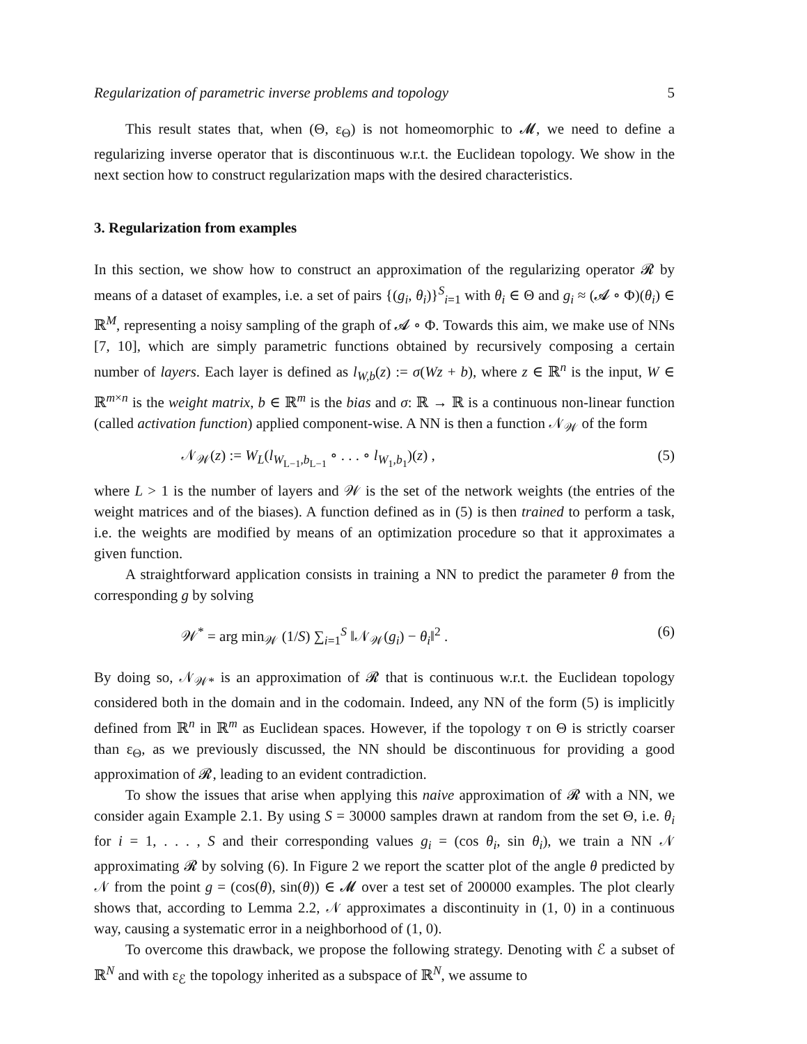Regularization of parametric inverse problems and topology 5
This result states that, when (Θ, ε<sub>Θ</sub>) is not homeomorphic to 𝓜, we need to define a regularizing inverse operator that is discontinuous w.r.t. the Euclidean topology. We show in the next section how to construct regularization maps with the desired characteristics.
3. Regularization from examples
In this section, we show how to construct an approximation of the regularizing operator 𝓡 by means of a dataset of examples, i.e. a set of pairs {(g<sub>i</sub>, θ<sub>i</sub>)}<sup>S</sup><sub>i=1</sub> with θ<sub>i</sub> ∈ Θ and g<sub>i</sub> ≈ (𝓐 ∘ Φ)(θ<sub>i</sub>) ∈ ℝ<sup>M</sup>, representing a noisy sampling of the graph of 𝓐 ∘ Φ. Towards this aim, we make use of NNs [7, 10], which are simply parametric functions obtained by recursively composing a certain number of layers. Each layer is defined as l<sub>W,b</sub>(z) := σ(Wz + b), where z ∈ ℝ<sup>n</sup> is the input, W ∈ ℝ<sup>m×n</sup> is the weight matrix, b ∈ ℝ<sup>m</sup> is the bias and σ: ℝ → ℝ is a continuous non-linear function (called activation function) applied component-wise. A NN is then a function 𝒩<sub>𝒲</sub> of the form
𝒩<sub>𝒲</sub>(z) := W<sub>L</sub>(l<sub>W<sub>L−1</sub>,b<sub>L−1</sub></sub> ∘ . . . ∘ l<sub>W<sub>1</sub>,b<sub>1</sub></sub>)(z) , (5)
where L > 1 is the number of layers and 𝒲 is the set of the network weights (the entries of the weight matrices and of the biases). A function defined as in (5) is then trained to perform a task, i.e. the weights are modified by means of an optimization procedure so that it approximates a given function.
A straightforward application consists in training a NN to predict the parameter θ from the corresponding g by solving
𝒲<sup>*</sup> = arg min<sub>𝒲</sub> (1/S) ∑<sub>i=1</sub><sup>S</sup> ‖𝒩<sub>𝒲</sub>(g<sub>i</sub>) − θ<sub>i</sub>‖<sup>2</sup> . (6)
By doing so, 𝒩<sub>𝒲*</sub> is an approximation of 𝓡 that is continuous w.r.t. the Euclidean topology considered both in the domain and in the codomain. Indeed, any NN of the form (5) is implicitly defined from ℝ<sup>n</sup> in ℝ<sup>m</sup> as Euclidean spaces. However, if the topology τ on Θ is strictly coarser than ε<sub>Θ</sub>, as we previously discussed, the NN should be discontinuous for providing a good approximation of 𝓡, leading to an evident contradiction.
To show the issues that arise when applying this naive approximation of 𝓡 with a NN, we consider again Example 2.1. By using S = 30000 samples drawn at random from the set Θ, i.e. θ<sub>i</sub> for i = 1, . . . , S and their corresponding values g<sub>i</sub> = (cos θ<sub>i</sub>, sin θ<sub>i</sub>), we train a NN 𝒩 approximating 𝓡 by solving (6). In Figure 2 we report the scatter plot of the angle θ predicted by 𝒩 from the point g = (cos(θ), sin(θ)) ∈ 𝓜 over a test set of 200000 examples. The plot clearly shows that, according to Lemma 2.2, 𝒩 approximates a discontinuity in (1, 0) in a continuous way, causing a systematic error in a neighborhood of (1, 0).
To overcome this drawback, we propose the following strategy. Denoting with ℰ a subset of ℝ<sup>N</sup> and with ε<sub>ℰ</sub> the topology inherited as a subspace of ℝ<sup>N</sup>, we assume to